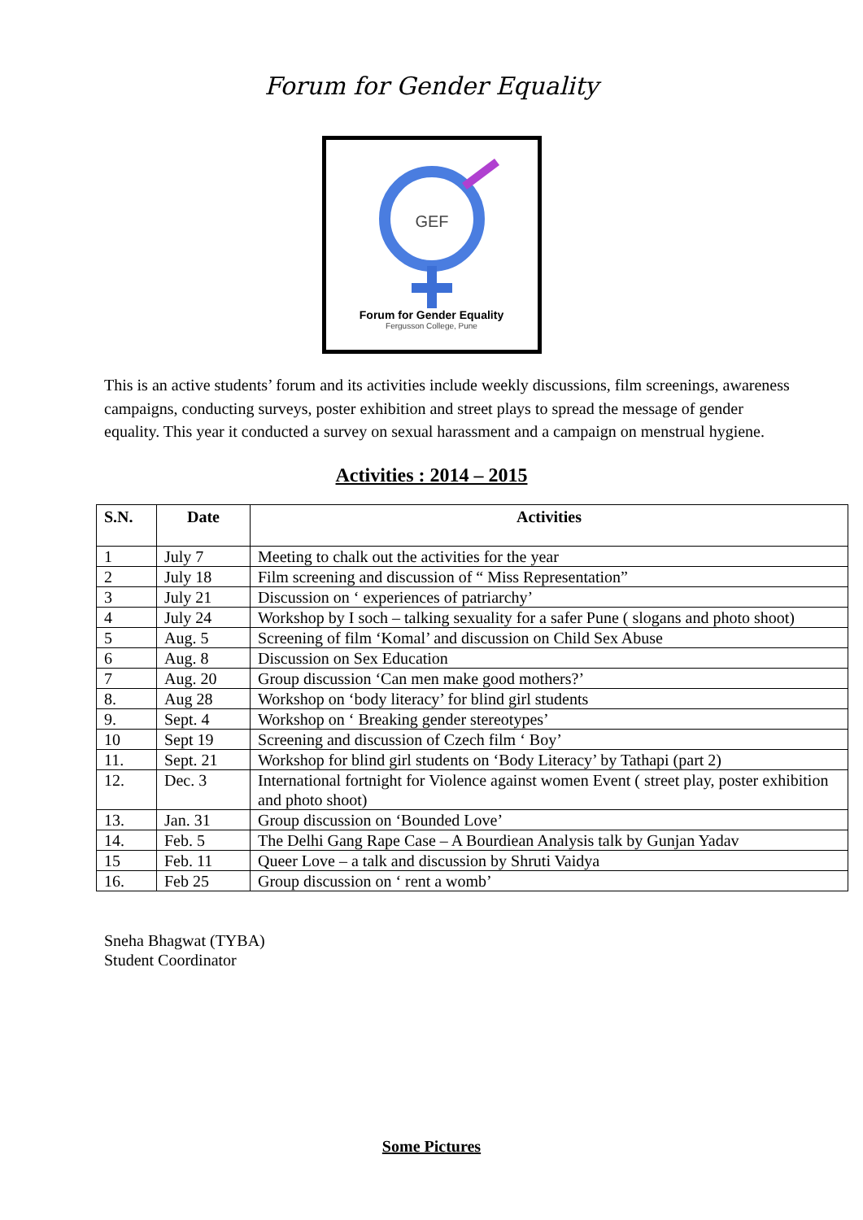Forum for Gender Equality
GEF
Forum for Gender Equality
Fergusson College, Pune
This is an active students’ forum and its activities include weekly discussions, film screenings, awareness campaigns, conducting surveys, poster exhibition and street plays to spread the message of gender equality. This year it conducted a survey on sexual harassment and a campaign on menstrual hygiene.
Activities : 2014 – 2015
| S.N. | Date | Activities |
| --- | --- | --- |
| 1 | July 7 | Meeting to chalk out the activities for the year |
| 2 | July 18 | Film screening and discussion of “ Miss Representation” |
| 3 | July 21 | Discussion on ‘ experiences of patriarchy’ |
| 4 | July 24 | Workshop by I soch – talking sexuality for a safer Pune ( slogans and photo shoot) |
| 5 | Aug. 5 | Screening of film ‘Komal’ and discussion on Child Sex Abuse |
| 6 | Aug. 8 | Discussion on Sex Education |
| 7 | Aug. 20 | Group discussion ‘Can men make good mothers?’ |
| 8. | Aug 28 | Workshop on ‘body literacy’ for blind girl students |
| 9. | Sept. 4 | Workshop on ‘ Breaking gender stereotypes’ |
| 10 | Sept 19 | Screening and discussion of Czech film ‘ Boy’ |
| 11. | Sept. 21 | Workshop for blind girl students on ‘Body Literacy’ by Tathapi (part 2) |
| 12. | Dec. 3 | International fortnight for Violence against women Event ( street play, poster exhibition and photo shoot) |
| 13. | Jan. 31 | Group discussion on ‘Bounded Love’ |
| 14. | Feb. 5 | The Delhi Gang Rape Case – A Bourdiean Analysis talk by Gunjan Yadav |
| 15 | Feb. 11 | Queer Love – a talk and discussion by Shruti Vaidya |
| 16. | Feb 25 | Group discussion on ‘ rent a womb’ |
Sneha Bhagwat (TYBA)
Student Coordinator
Some Pictures